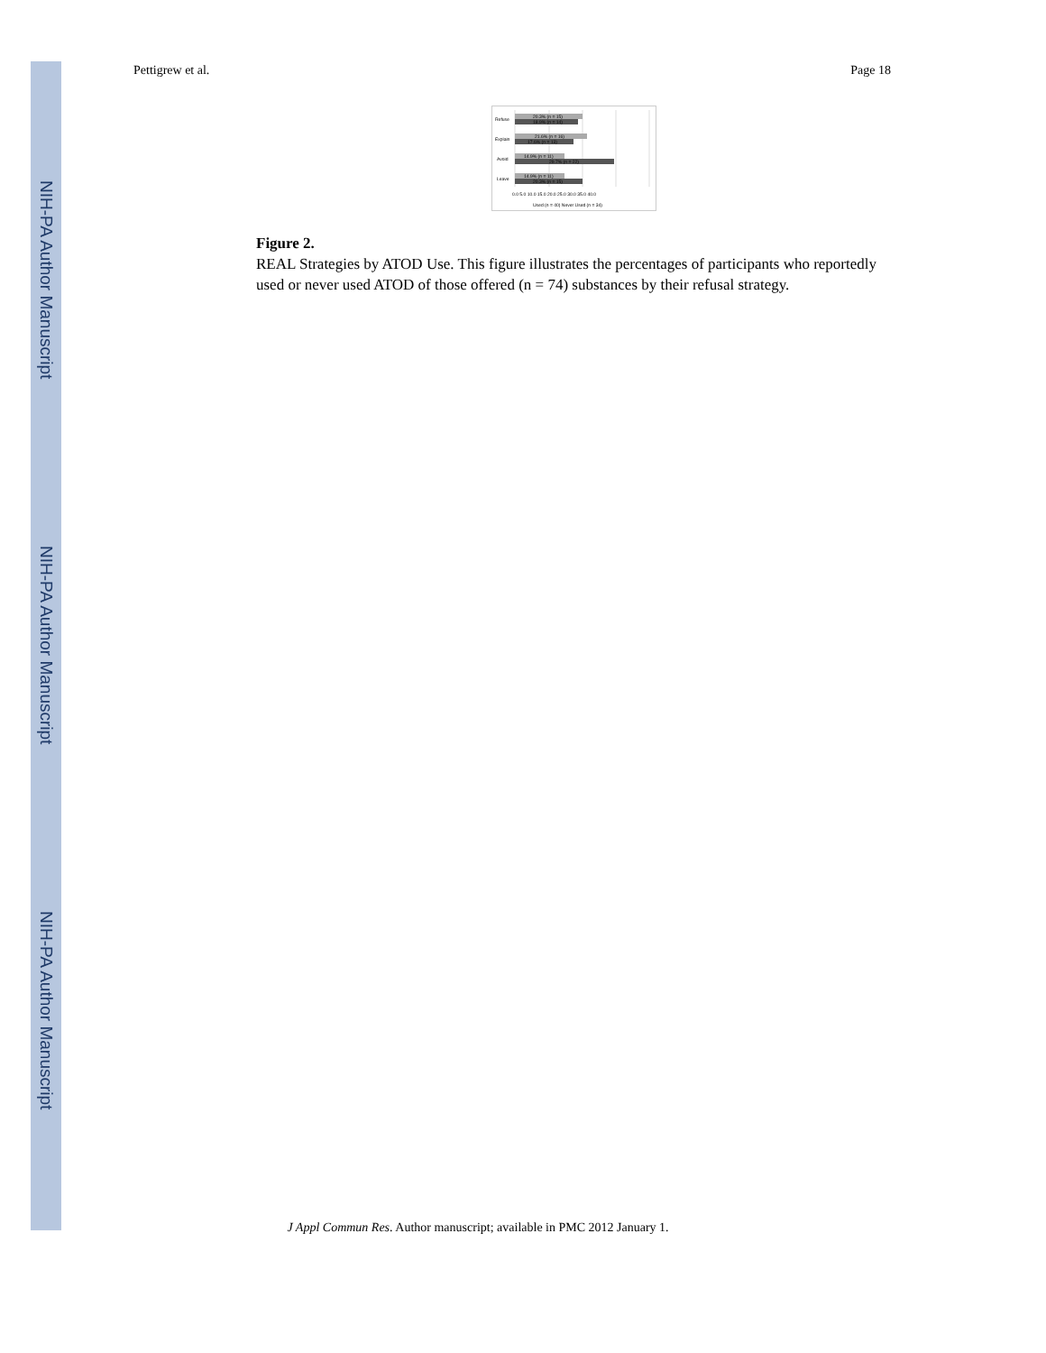NIH-PA Author Manuscript
NIH-PA Author Manuscript
NIH-PA Author Manuscript
Pettigrew et al. Page 18
Refuse
Explain
Avoid
Leave
20.3% (n = 15)
18.9% (n = 14)
21.6% (n = 16)
17.6% (n = 13)
14.9% (n = 11)
29.7% (n = 22)
14.9% (n = 11)
20.3% (n = 15)
0.0 5.0 10.0 15.0 20.0 25.0 30.0 35.0 40.0
Used (n = 40) Never Used (n = 34)
Figure 2.
REAL Strategies by ATOD Use. This figure illustrates the percentages of participants who reportedly used or never used ATOD of those offered (n = 74) substances by their refusal strategy.
J Appl Commun Res. Author manuscript; available in PMC 2012 January 1.